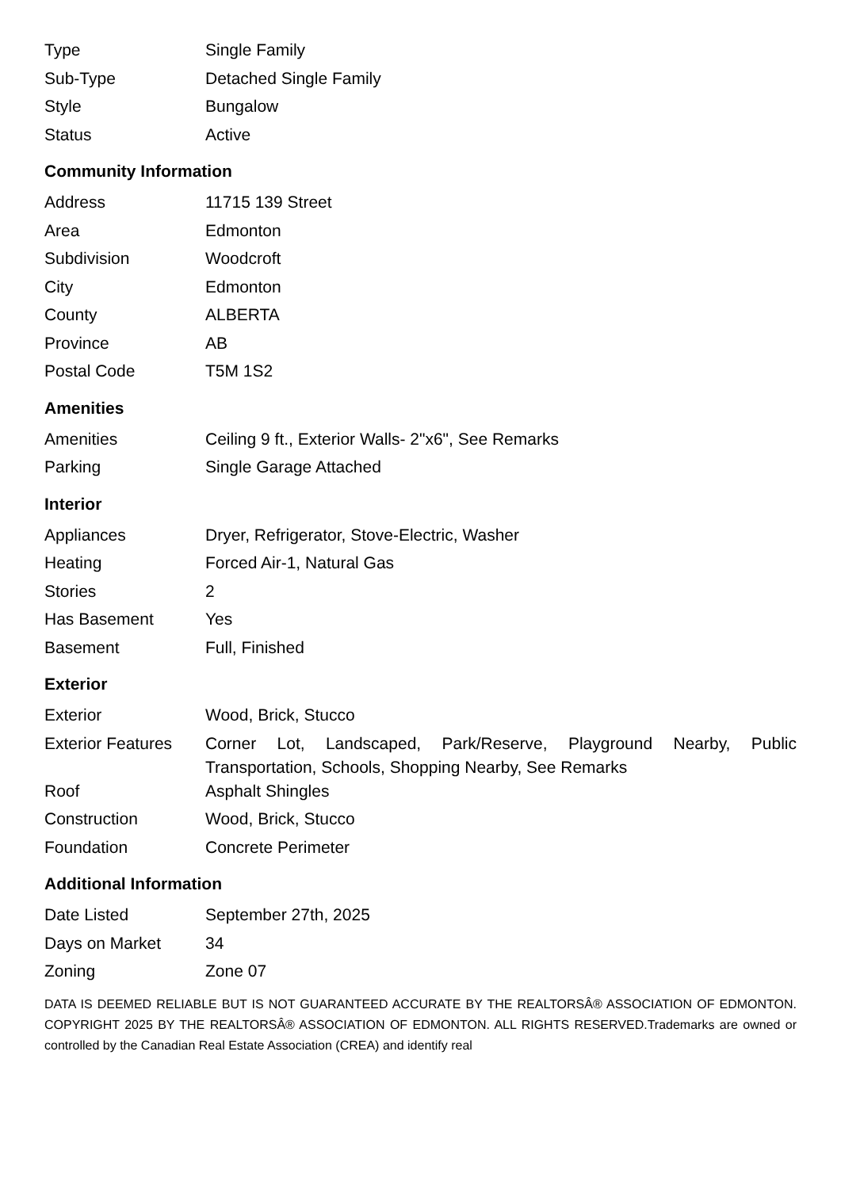| Type | Single Family |
| Sub-Type | Detached Single Family |
| Style | Bungalow |
| Status | Active |
Community Information
| Address | 11715 139 Street |
| Area | Edmonton |
| Subdivision | Woodcroft |
| City | Edmonton |
| County | ALBERTA |
| Province | AB |
| Postal Code | T5M 1S2 |
Amenities
| Amenities | Ceiling 9 ft., Exterior Walls- 2"x6", See Remarks |
| Parking | Single Garage Attached |
Interior
| Appliances | Dryer, Refrigerator, Stove-Electric, Washer |
| Heating | Forced Air-1, Natural Gas |
| Stories | 2 |
| Has Basement | Yes |
| Basement | Full, Finished |
Exterior
| Exterior | Wood, Brick, Stucco |
| Exterior Features | Corner Lot, Landscaped, Park/Reserve, Playground Nearby, Public Transportation, Schools, Shopping Nearby, See Remarks |
| Roof | Asphalt Shingles |
| Construction | Wood, Brick, Stucco |
| Foundation | Concrete Perimeter |
Additional Information
| Date Listed | September 27th, 2025 |
| Days on Market | 34 |
| Zoning | Zone 07 |
DATA IS DEEMED RELIABLE BUT IS NOT GUARANTEED ACCURATE BY THE REALTORSÂ® ASSOCIATION OF EDMONTON. COPYRIGHT 2025 BY THE REALTORSÂ® ASSOCIATION OF EDMONTON. ALL RIGHTS RESERVED.Trademarks are owned or controlled by the Canadian Real Estate Association (CREA) and identify real